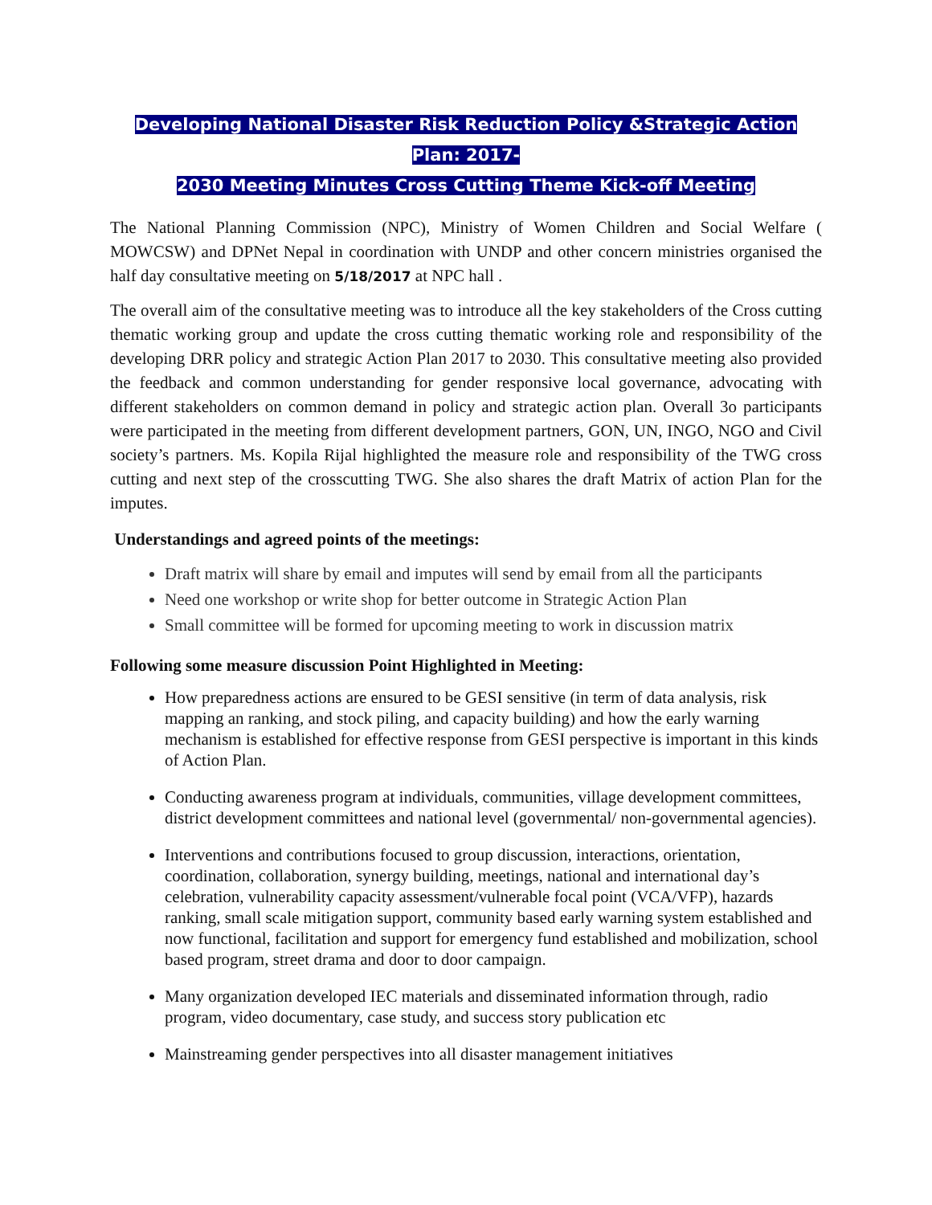Developing National Disaster Risk Reduction Policy &Strategic Action Plan: 2017-
2030 Meeting Minutes Cross Cutting Theme Kick-off Meeting
The National Planning Commission (NPC), Ministry of Women Children and Social Welfare ( MOWCSW) and DPNet Nepal in coordination with UNDP and other concern ministries organised the half day consultative meeting on 5/18/2017 at NPC hall .
The overall aim of the consultative meeting was to introduce all the key stakeholders of the Cross cutting thematic working group and update the cross cutting thematic working role and responsibility of the developing DRR policy and strategic Action Plan 2017 to 2030. This consultative meeting also provided the feedback and common understanding for gender responsive local governance, advocating with different stakeholders on common demand in policy and strategic action plan. Overall 3o participants were participated in the meeting from different development partners, GON, UN, INGO, NGO and Civil society’s partners. Ms. Kopila Rijal highlighted the measure role and responsibility of the TWG cross cutting and next step of the crosscutting TWG. She also shares the draft Matrix of action Plan for the imputes.
Understandings and agreed points of the meetings:
Draft matrix will share by email and imputes will send by email from all the participants
Need one workshop or write shop for better outcome in Strategic Action Plan
Small committee will be formed for upcoming meeting to work in discussion matrix
Following some measure discussion Point Highlighted in Meeting:
How preparedness actions are ensured to be GESI sensitive (in term of data analysis, risk mapping an ranking, and stock piling, and capacity building) and how the early warning mechanism is established for effective response from GESI perspective is important in this kinds of Action Plan.
Conducting awareness program at individuals, communities, village development committees, district development committees and national level (governmental/ non-governmental agencies).
Interventions and contributions focused to group discussion, interactions, orientation, coordination, collaboration, synergy building, meetings, national and international day’s celebration, vulnerability capacity assessment/vulnerable focal point (VCA/VFP), hazards ranking, small scale mitigation support, community based early warning system established and now functional, facilitation and support for emergency fund established and mobilization, school based program, street drama and door to door campaign.
Many organization developed IEC materials and disseminated information through, radio program, video documentary, case study, and success story publication etc
Mainstreaming gender perspectives into all disaster management initiatives